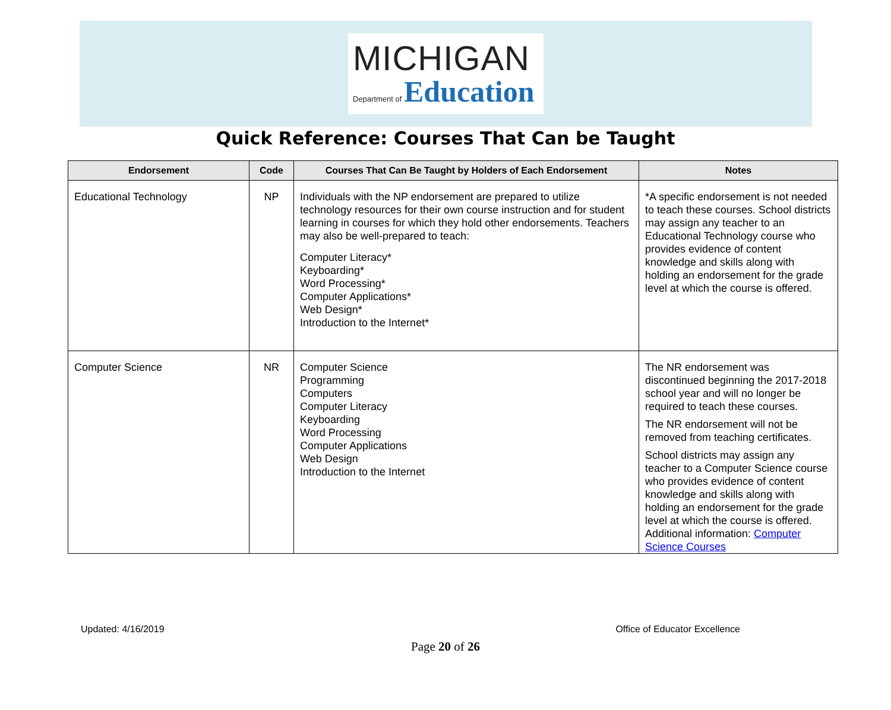MICHIGAN
Department of Education
Quick Reference: Courses That Can be Taught
| Endorsement | Code | Courses That Can Be Taught by Holders of Each Endorsement | Notes |
| --- | --- | --- | --- |
| Educational Technology | NP | Individuals with the NP endorsement are prepared to utilize technology resources for their own course instruction and for student learning in courses for which they hold other endorsements. Teachers may also be well-prepared to teach: Computer Literacy* Keyboarding* Word Processing* Computer Applications* Web Design* Introduction to the Internet* | *A specific endorsement is not needed to teach these courses. School districts may assign any teacher to an Educational Technology course who provides evidence of content knowledge and skills along with holding an endorsement for the grade level at which the course is offered. |
| Computer Science | NR | Computer Science Programming Computers Computer Literacy Keyboarding Word Processing Computer Applications Web Design Introduction to the Internet | The NR endorsement was discontinued beginning the 2017-2018 school year and will no longer be required to teach these courses. The NR endorsement will not be removed from teaching certificates. School districts may assign any teacher to a Computer Science course who provides evidence of content knowledge and skills along with holding an endorsement for the grade level at which the course is offered. Additional information: Computer Science Courses |
Updated: 4/16/2019 Office of Educator Excellence
Page 20 of 26